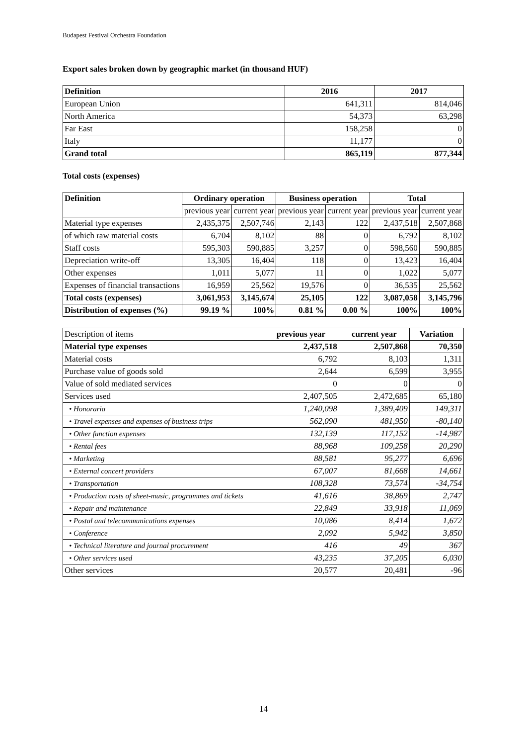Budapest Festival Orchestra Foundation
Export sales broken down by geographic market (in thousand HUF)
| Definition | 2016 | 2017 |
| --- | --- | --- |
| European Union | 641,311 | 814,046 |
| North America | 54,373 | 63,298 |
| Far East | 158,258 | 0 |
| Italy | 11,177 | 0 |
| Grand total | 865,119 | 877,344 |
Total costs (expenses)
| Definition | Ordinary operation | | Business operation | | Total | |
| --- | --- | --- | --- | --- | --- | --- |
| | previous year | current year | previous year | current year | previous year | current year |
| Material type expenses | 2,435,375 | 2,507,746 | 2,143 | 122 | 2,437,518 | 2,507,868 |
| of which raw material costs | 6,704 | 8,102 | 88 | 0 | 6,792 | 8,102 |
| Staff costs | 595,303 | 590,885 | 3,257 | 0 | 598,560 | 590,885 |
| Depreciation write-off | 13,305 | 16,404 | 118 | 0 | 13,423 | 16,404 |
| Other expenses | 1,011 | 5,077 | 11 | 0 | 1,022 | 5,077 |
| Expenses of financial transactions | 16,959 | 25,562 | 19,576 | 0 | 36,535 | 25,562 |
| Total costs (expenses) | 3,061,953 | 3,145,674 | 25,105 | 122 | 3,087,058 | 3,145,796 |
| Distribution of expenses (%) | 99.19 % | 100% | 0.81 % | 0.00 % | 100% | 100% |
| Description of items | previous year | current year | Variation |
| Material type expenses | 2,437,518 | 2,507,868 | 70,350 |
| Material costs | 6,792 | 8,103 | 1,311 |
| Purchase value of goods sold | 2,644 | 6,599 | 3,955 |
| Value of sold mediated services | 0 | 0 | 0 |
| Services used | 2,407,505 | 2,472,685 | 65,180 |
| • Honoraria | 1,240,098 | 1,389,409 | 149,311 |
| • Travel expenses and expenses of business trips | 562,090 | 481,950 | -80,140 |
| • Other function expenses | 132,139 | 117,152 | -14,987 |
| • Rental fees | 88,968 | 109,258 | 20,290 |
| • Marketing | 88,581 | 95,277 | 6,696 |
| • External concert providers | 67,007 | 81,668 | 14,661 |
| • Transportation | 108,328 | 73,574 | -34,754 |
| • Production costs of sheet-music, programmes and tickets | 41,616 | 38,869 | 2,747 |
| • Repair and maintenance | 22,849 | 33,918 | 11,069 |
| • Postal and telecommunications expenses | 10,086 | 8,414 | 1,672 |
| • Conference | 2,092 | 5,942 | 3,850 |
| • Technical literature and journal procurement | 416 | 49 | 367 |
| • Other services used | 43,235 | 37,205 | 6,030 |
| Other services | 20,577 | 20,481 | -96 |
14